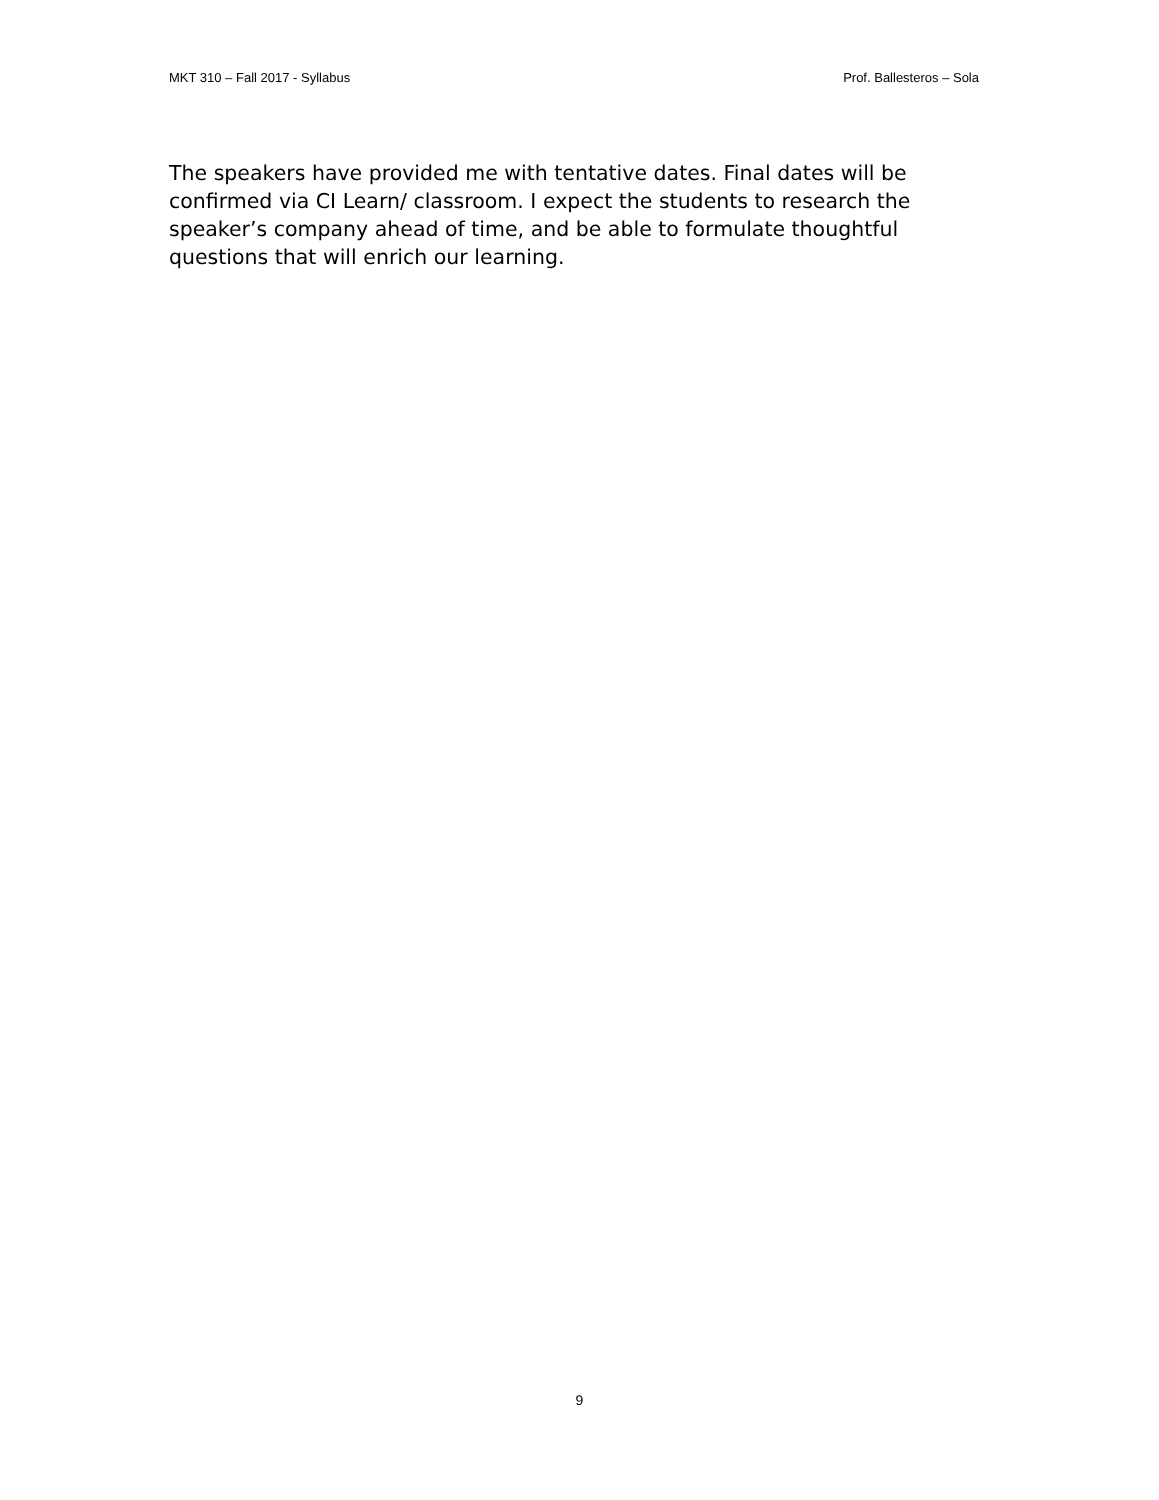MKT 310 – Fall 2017 - Syllabus Prof. Ballesteros – Sola
The speakers have provided me with tentative dates. Final dates will be confirmed via CI Learn/ classroom. I expect the students to research the speaker’s company ahead of time, and be able to formulate thoughtful questions that will enrich our learning.
9